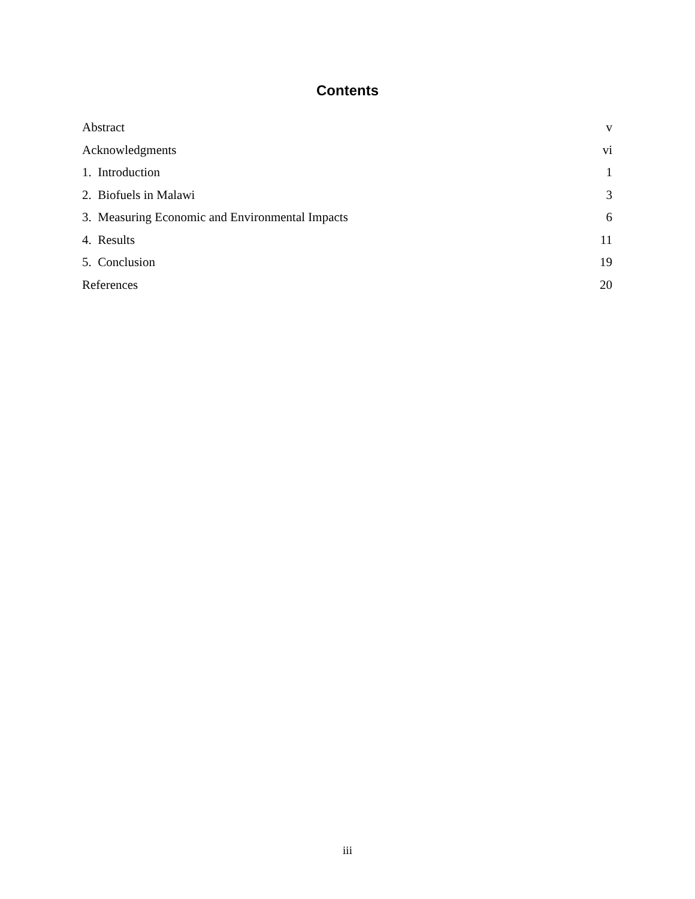Contents
Abstract v
Acknowledgments vi
1. Introduction 1
2. Biofuels in Malawi 3
3. Measuring Economic and Environmental Impacts 6
4. Results 11
5. Conclusion 19
References 20
iii